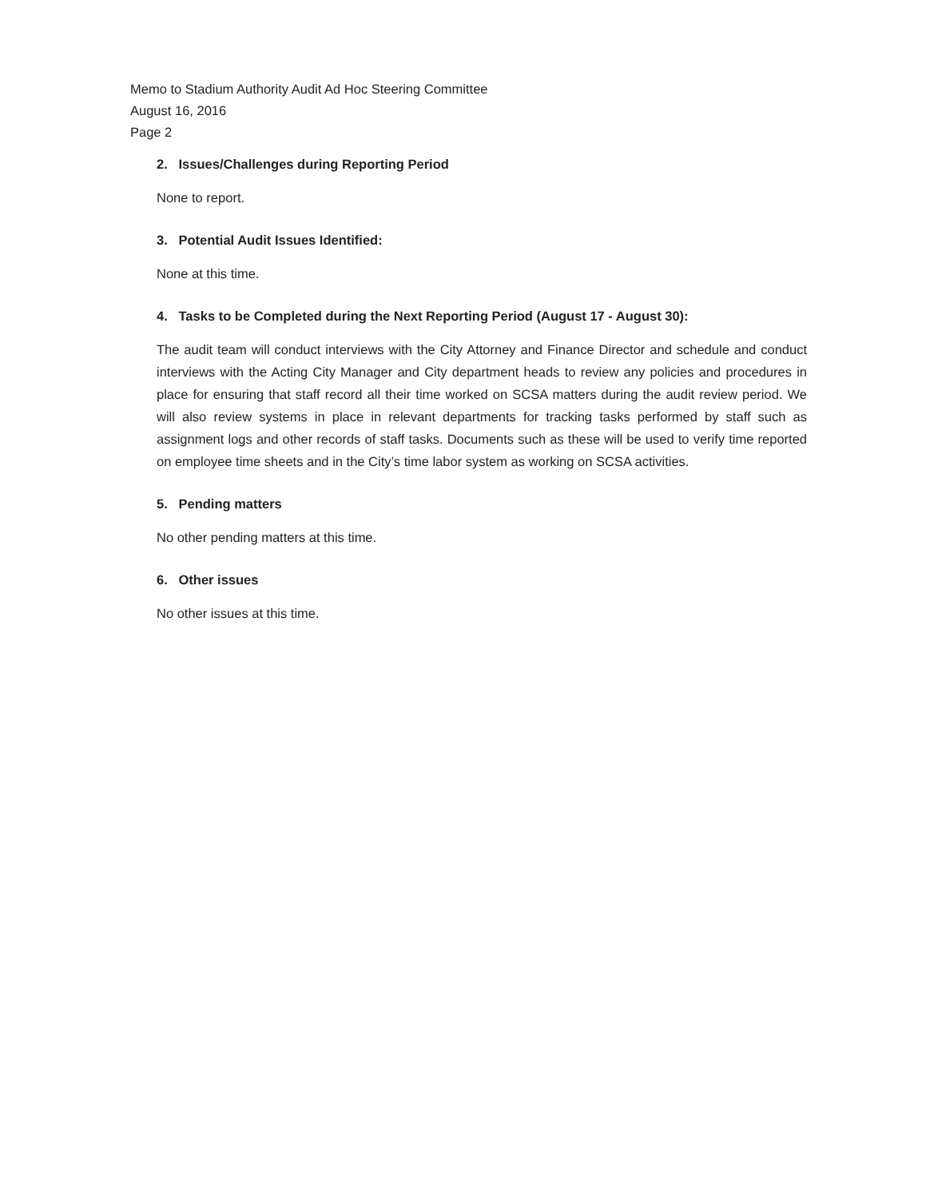Memo to Stadium Authority Audit Ad Hoc Steering Committee
August 16, 2016
Page 2
2. Issues/Challenges during Reporting Period
None to report.
3. Potential Audit Issues Identified:
None at this time.
4. Tasks to be Completed during the Next Reporting Period (August 17 - August 30):
The audit team will conduct interviews with the City Attorney and Finance Director and schedule and conduct interviews with the Acting City Manager and City department heads to review any policies and procedures in place for ensuring that staff record all their time worked on SCSA matters during the audit review period. We will also review systems in place in relevant departments for tracking tasks performed by staff such as assignment logs and other records of staff tasks. Documents such as these will be used to verify time reported on employee time sheets and in the City’s time labor system as working on SCSA activities.
5. Pending matters
No other pending matters at this time.
6. Other issues
No other issues at this time.